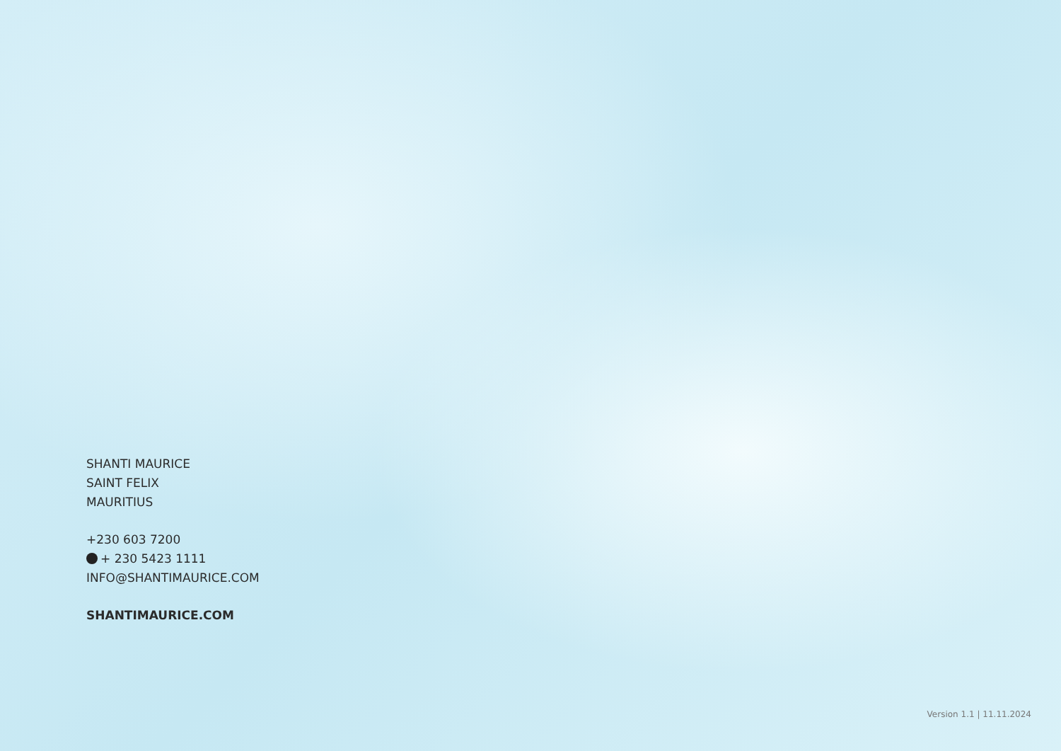SHANTI MAURICE
SAINT FELIX
MAURITIUS
+230 603 7200
+ 230 5423 1111
INFO@SHANTIMAURICE.COM
SHANTIMAURICE.COM
Version 1.1 | 11.11.2024